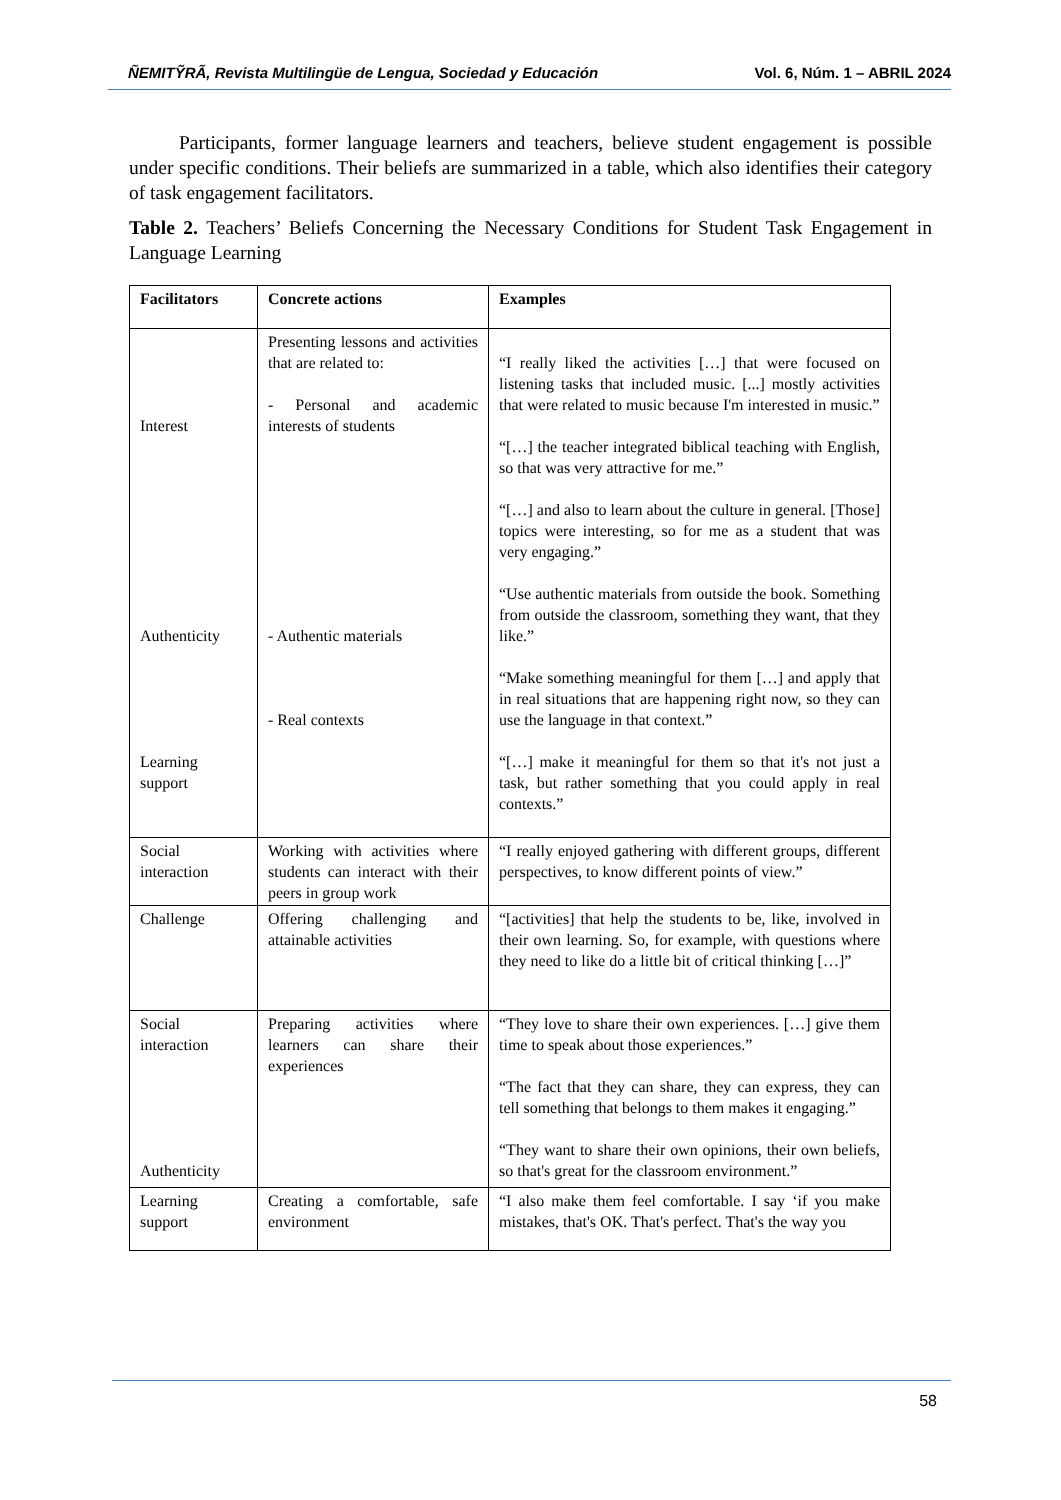ÑEMITỸRÃ, Revista Multilingüe de Lengua, Sociedad y Educación Vol. 6, Núm. 1 – ABRIL 2024
Participants, former language learners and teachers, believe student engagement is possible under specific conditions. Their beliefs are summarized in a table, which also identifies their category of task engagement facilitators.
Table 2. Teachers’ Beliefs Concerning the Necessary Conditions for Student Task Engagement in Language Learning
| Facilitators | Concrete actions | Examples |
| --- | --- | --- |
| Interest Authenticity Learning support | Presenting lessons and activities that are related to: - Personal and academic interests of students - Authentic materials - Real contexts | “I really liked the activities […] that were focused on listening tasks that included music. [...] mostly activities that were related to music because I'm interested in music.” “[…] the teacher integrated biblical teaching with English, so that was very attractive for me.” “[…] and also to learn about the culture in general. [Those] topics were interesting, so for me as a student that was very engaging.” “Use authentic materials from outside the book. Something from outside the classroom, something they want, that they like.” “Make something meaningful for them […] and apply that in real situations that are happening right now, so they can use the language in that context.” “[…] make it meaningful for them so that it's not just a task, but rather something that you could apply in real contexts.” |
| Social interaction | Working with activities where students can interact with their peers in group work | “I really enjoyed gathering with different groups, different perspectives, to know different points of view.” |
| Challenge | Offering challenging and attainable activities | “[activities] that help the students to be, like, involved in their own learning. So, for example, with questions where they need to like do a little bit of critical thinking […]” |
| Social interaction Authenticity | Preparing activities where learners can share their experiences | “They love to share their own experiences. […] give them time to speak about those experiences.” “The fact that they can share, they can express, they can tell something that belongs to them makes it engaging.” “They want to share their own opinions, their own beliefs, so that's great for the classroom environment.” |
| Learning support | Creating a comfortable, safe environment | “I also make them feel comfortable. I say ‘if you make mistakes, that's OK. That's perfect. That's the way you |
58